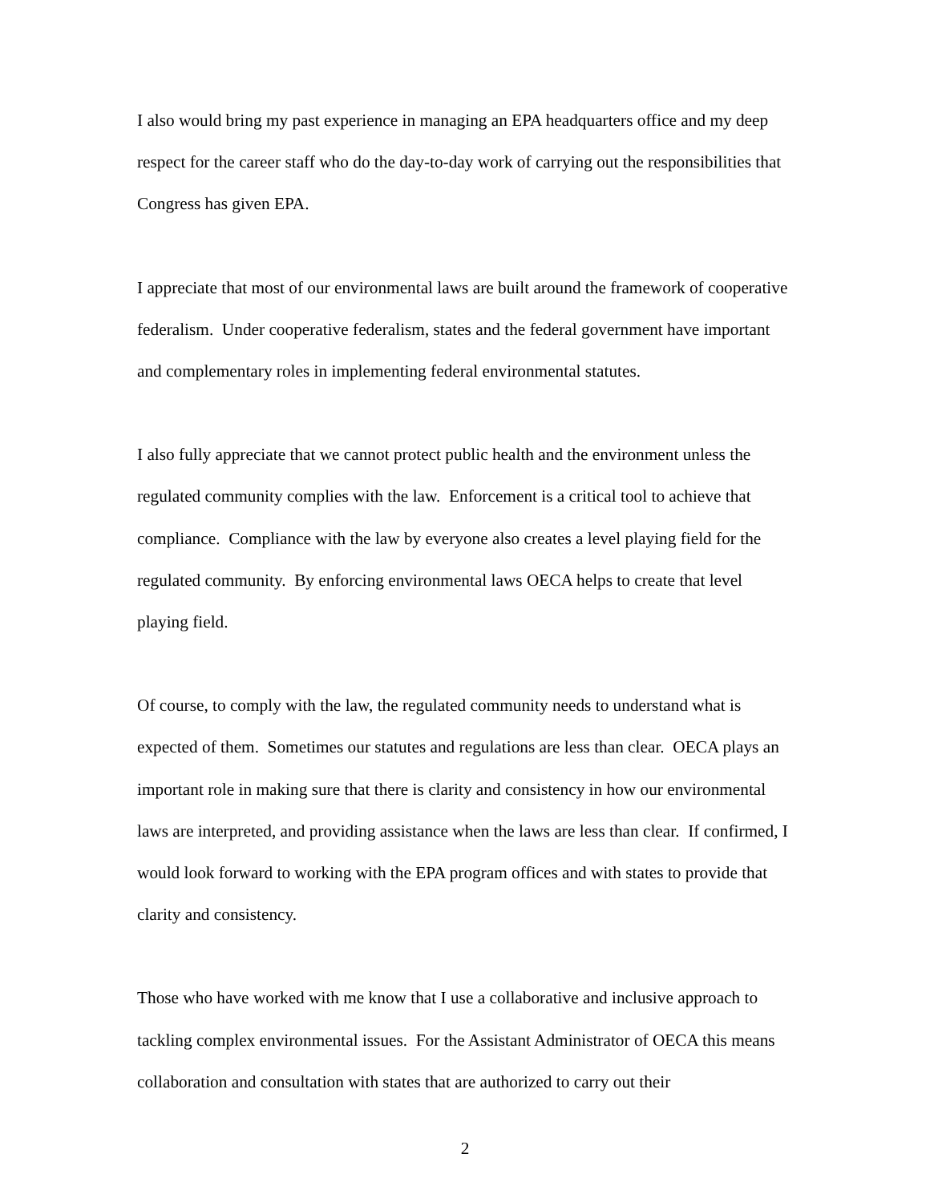I also would bring my past experience in managing an EPA headquarters office and my deep respect for the career staff who do the day-to-day work of carrying out the responsibilities that Congress has given EPA.
I appreciate that most of our environmental laws are built around the framework of cooperative federalism. Under cooperative federalism, states and the federal government have important and complementary roles in implementing federal environmental statutes.
I also fully appreciate that we cannot protect public health and the environment unless the regulated community complies with the law. Enforcement is a critical tool to achieve that compliance. Compliance with the law by everyone also creates a level playing field for the regulated community. By enforcing environmental laws OECA helps to create that level playing field.
Of course, to comply with the law, the regulated community needs to understand what is expected of them. Sometimes our statutes and regulations are less than clear. OECA plays an important role in making sure that there is clarity and consistency in how our environmental laws are interpreted, and providing assistance when the laws are less than clear. If confirmed, I would look forward to working with the EPA program offices and with states to provide that clarity and consistency.
Those who have worked with me know that I use a collaborative and inclusive approach to tackling complex environmental issues. For the Assistant Administrator of OECA this means collaboration and consultation with states that are authorized to carry out their
2